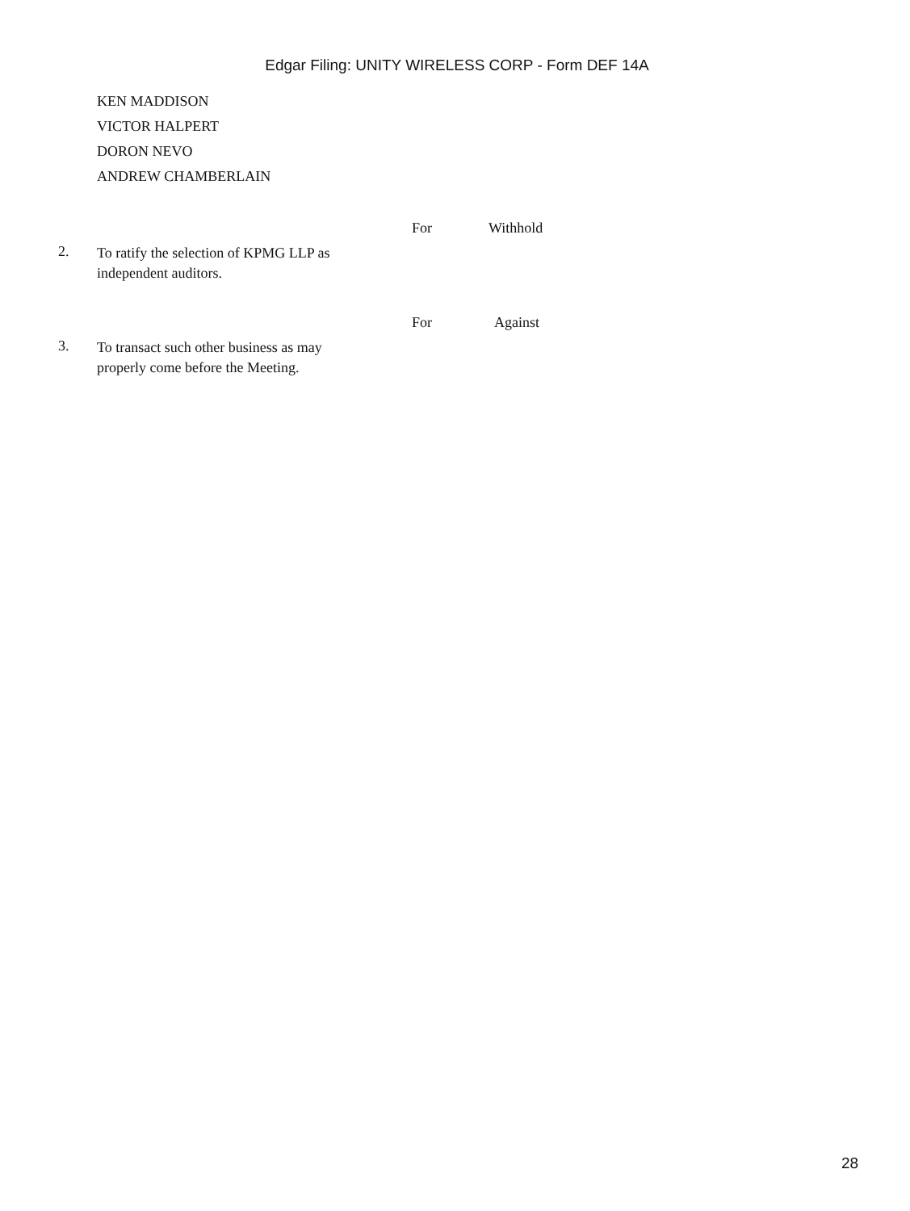Edgar Filing: UNITY WIRELESS CORP - Form DEF 14A
KEN MADDISON
VICTOR HALPERT
DORON NEVO
ANDREW CHAMBERLAIN
For Withhold
2.
To ratify the selection of KPMG LLP as independent auditors.
For Against
3.
To transact such other business as may properly come before the Meeting.
28